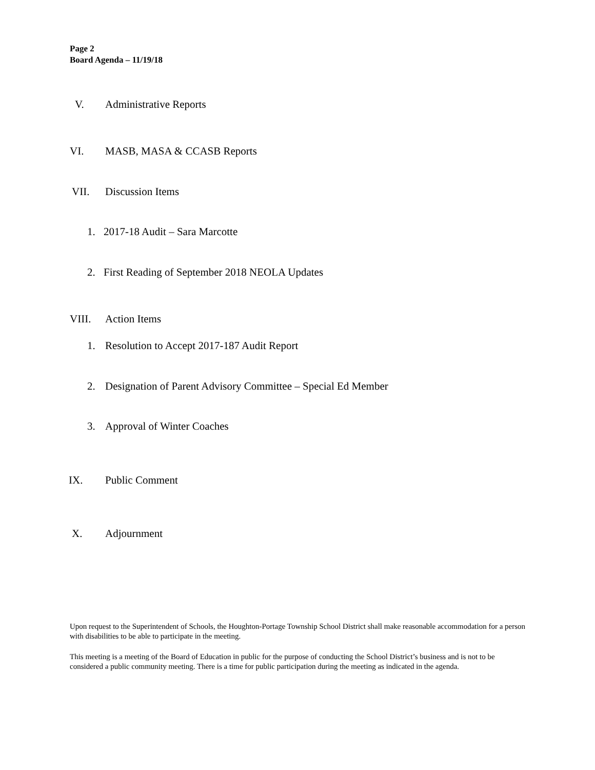Page 2
Board Agenda – 11/19/18
V. Administrative Reports
VI. MASB, MASA & CCASB Reports
VII. Discussion Items
1. 2017-18 Audit – Sara Marcotte
2. First Reading of September 2018 NEOLA Updates
VIII. Action Items
1. Resolution to Accept 2017-187 Audit Report
2. Designation of Parent Advisory Committee – Special Ed Member
3. Approval of Winter Coaches
IX. Public Comment
X. Adjournment
Upon request to the Superintendent of Schools, the Houghton-Portage Township School District shall make reasonable accommodation for a person with disabilities to be able to participate in the meeting.
This meeting is a meeting of the Board of Education in public for the purpose of conducting the School District’s business and is not to be considered a public community meeting. There is a time for public participation during the meeting as indicated in the agenda.